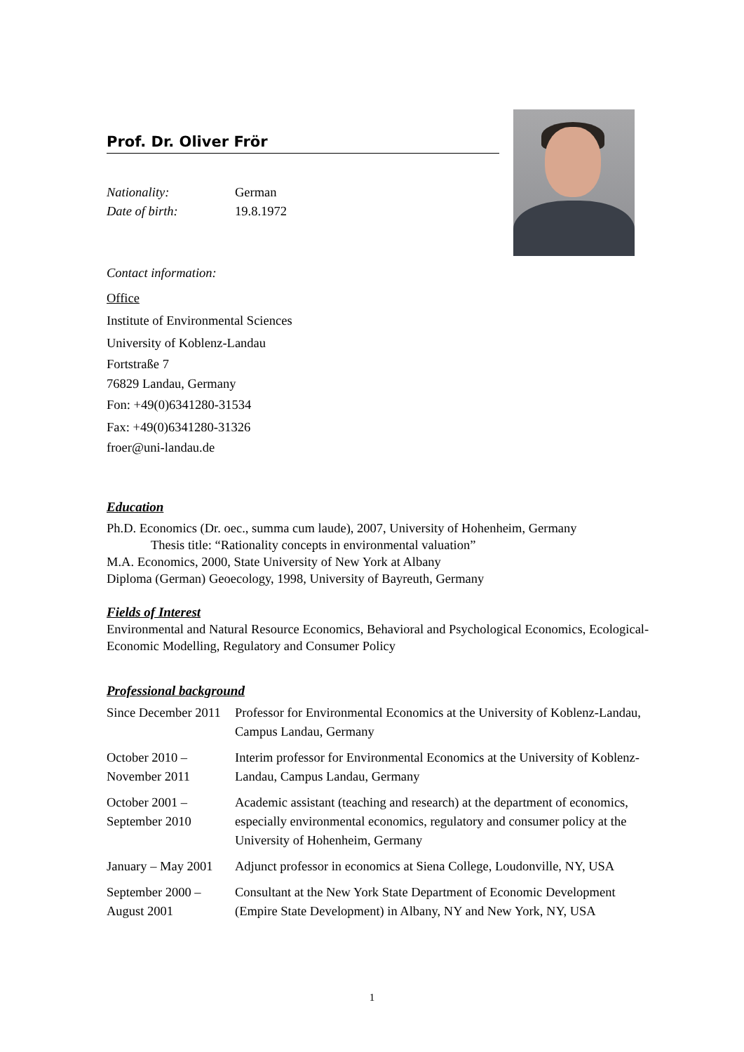Prof. Dr. Oliver Frör
Nationality: German Date of birth: 19.8.1972
Contact information:
Office
Institute of Environmental Sciences
University of Koblenz-Landau
Fortstraße 7
76829 Landau, Germany
Fon: +49(0)6341280-31534
Fax: +49(0)6341280-31326
froer@uni-landau.de
Education
Ph.D. Economics (Dr. oec., summa cum laude), 2007, University of Hohenheim, Germany
Thesis title: “Rationality concepts in environmental valuation”
M.A. Economics, 2000, State University of New York at Albany
Diploma (German) Geoecology, 1998, University of Bayreuth, Germany
Fields of Interest
Environmental and Natural Resource Economics, Behavioral and Psychological Economics, Ecological-Economic Modelling, Regulatory and Consumer Policy
Professional background
| Since December 2011 | Professor for Environmental Economics at the University of Koblenz-Landau, Campus Landau, Germany |
| October 2010 – November 2011 | Interim professor for Environmental Economics at the University of Koblenz-Landau, Campus Landau, Germany |
| October 2001 – September 2010 | Academic assistant (teaching and research) at the department of economics, especially environmental economics, regulatory and consumer policy at the University of Hohenheim, Germany |
| January – May 2001 | Adjunct professor in economics at Siena College, Loudonville, NY, USA |
| September 2000 – August 2001 | Consultant at the New York State Department of Economic Development (Empire State Development) in Albany, NY and New York, NY, USA |
1